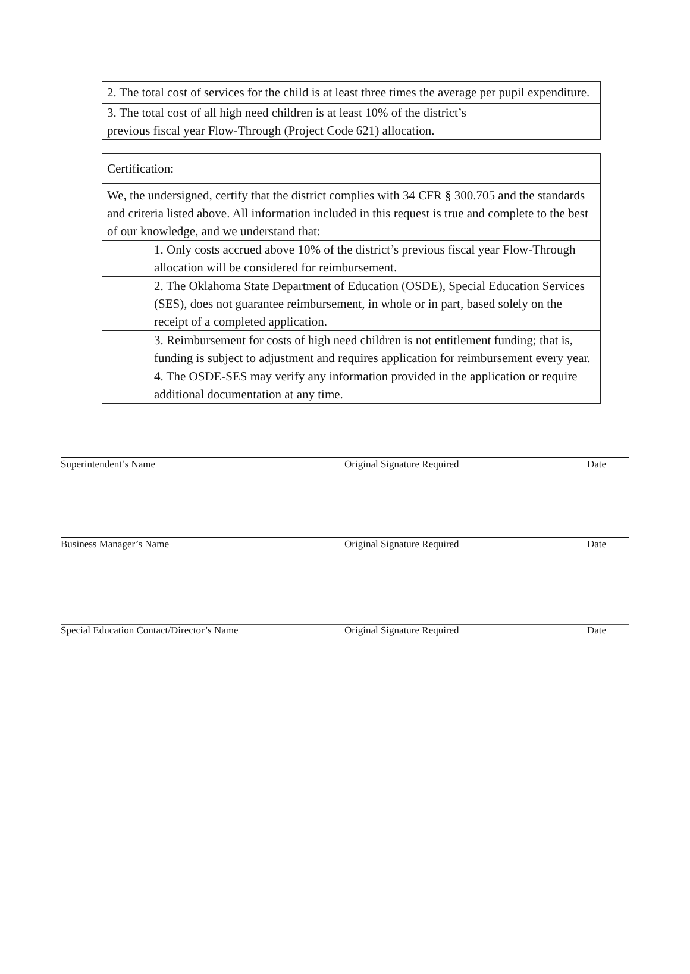| 2. The total cost of services for the child is at least three times the average per pupil expenditure. |
| 3. The total cost of all high need children is at least 10% of the district’s previous fiscal year Flow-Through (Project Code 621) allocation. |
| Certification: | |
| We, the undersigned, certify that the district complies with 34 CFR § 300.705 and the standards and criteria listed above. All information included in this request is true and complete to the best of our knowledge, and we understand that: | |
| | 1. Only costs accrued above 10% of the district’s previous fiscal year Flow-Through allocation will be considered for reimbursement. |
| | 2. The Oklahoma State Department of Education (OSDE), Special Education Services (SES), does not guarantee reimbursement, in whole or in part, based solely on the receipt of a completed application. |
| | 3. Reimbursement for costs of high need children is not entitlement funding; that is, funding is subject to adjustment and requires application for reimbursement every year. |
| | 4. The OSDE-SES may verify any information provided in the application or require additional documentation at any time. |
Superintendent’s Name Original Signature Required Date
Business Manager’s Name Original Signature Required Date
Special Education Contact/Director’s Name Original Signature Required Date